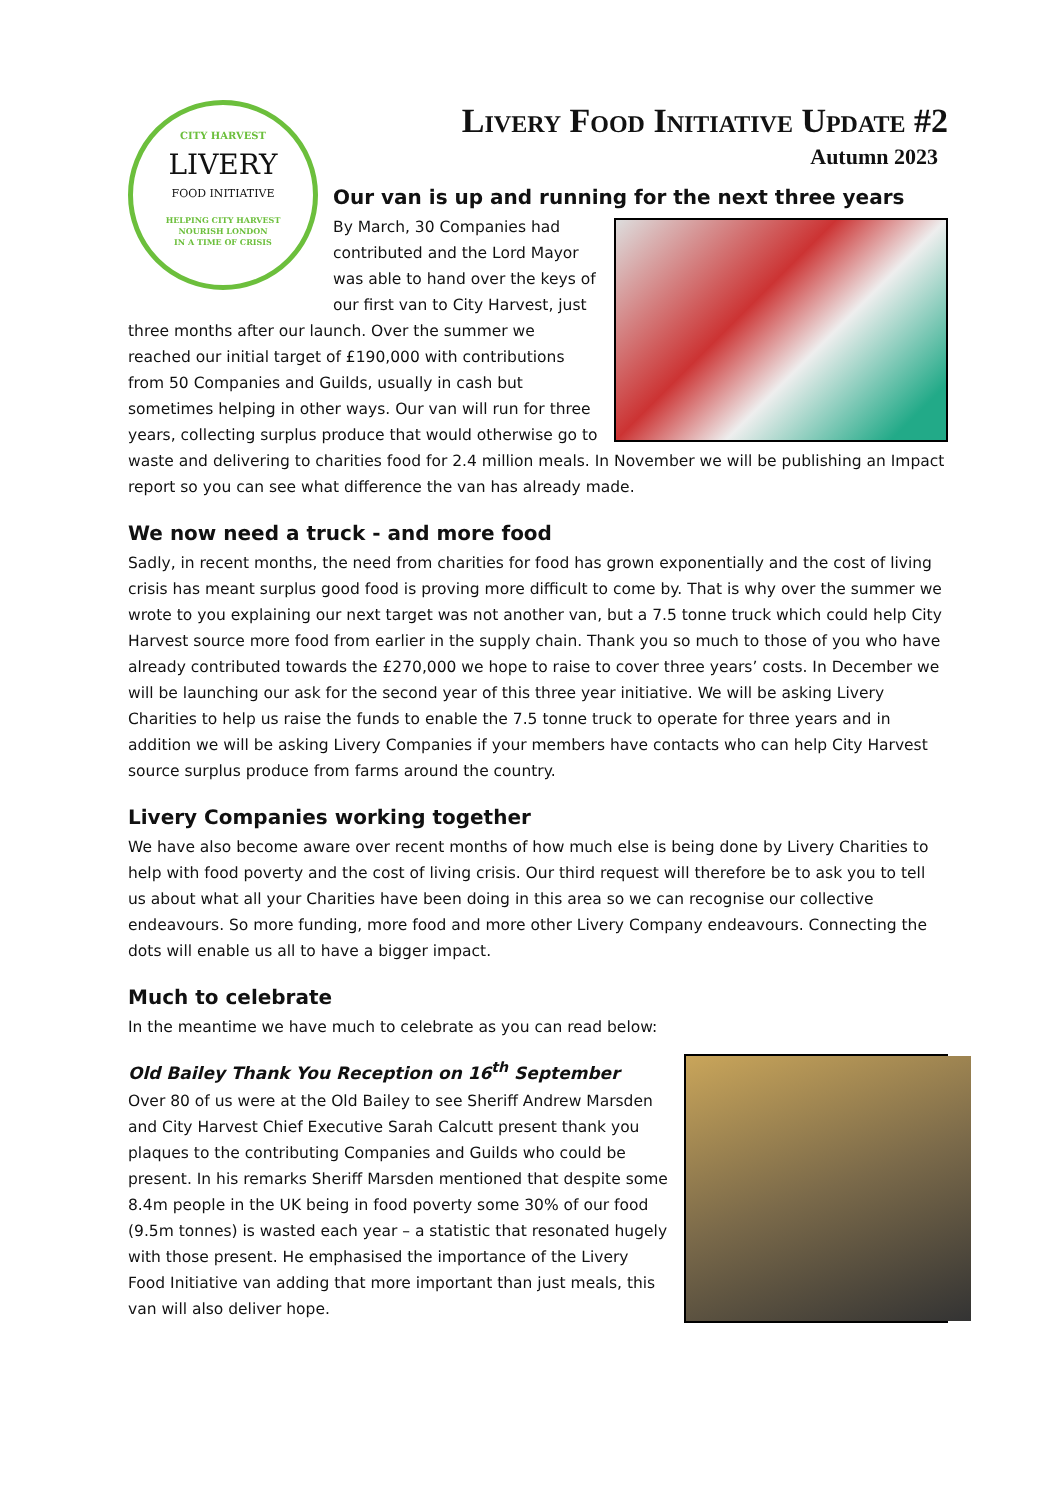CITY HARVEST
LIVERY
FOOD INITIATIVE
HELPING CITY HARVEST
NOURISH LONDON
IN A TIME OF CRISIS
Livery Food Initiative Update #2
Autumn 2023
Our van is up and running for the next three years
By March, 30 Companies had contributed and the Lord Mayor was able to hand over the keys of our first van to City Harvest, just three months after our launch. Over the summer we reached our initial target of £190,000 with contributions from 50 Companies and Guilds, usually in cash but sometimes helping in other ways. Our van will run for three years, collecting surplus produce that would otherwise go to waste and delivering to charities food for 2.4 million meals. In November we will be publishing an Impact report so you can see what difference the van has already made.
We now need a truck - and more food
Sadly, in recent months, the need from charities for food has grown exponentially and the cost of living crisis has meant surplus good food is proving more difficult to come by. That is why over the summer we wrote to you explaining our next target was not another van, but a 7.5 tonne truck which could help City Harvest source more food from earlier in the supply chain. Thank you so much to those of you who have already contributed towards the £270,000 we hope to raise to cover three years’ costs. In December we will be launching our ask for the second year of this three year initiative. We will be asking Livery Charities to help us raise the funds to enable the 7.5 tonne truck to operate for three years and in addition we will be asking Livery Companies if your members have contacts who can help City Harvest source surplus produce from farms around the country.
Livery Companies working together
We have also become aware over recent months of how much else is being done by Livery Charities to help with food poverty and the cost of living crisis. Our third request will therefore be to ask you to tell us about what all your Charities have been doing in this area so we can recognise our collective endeavours. So more funding, more food and more other Livery Company endeavours. Connecting the dots will enable us all to have a bigger impact.
Much to celebrate
In the meantime we have much to celebrate as you can read below:
Old Bailey Thank You Reception on 16<sup>th</sup> September
Over 80 of us were at the Old Bailey to see Sheriff Andrew Marsden and City Harvest Chief Executive Sarah Calcutt present thank you plaques to the contributing Companies and Guilds who could be present. In his remarks Sheriff Marsden mentioned that despite some 8.4m people in the UK being in food poverty some 30% of our food (9.5m tonnes) is wasted each year – a statistic that resonated hugely with those present. He emphasised the importance of the Livery Food Initiative van adding that more important than just meals, this van will also deliver hope.